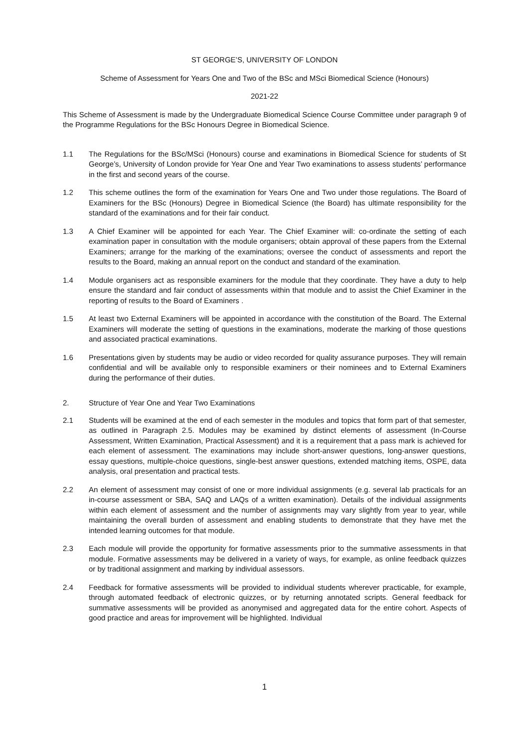ST GEORGE’S, UNIVERSITY OF LONDON
Scheme of Assessment for Years One and Two of the BSc and MSci Biomedical Science (Honours)
2021-22
This Scheme of Assessment is made by the Undergraduate Biomedical Science Course Committee under paragraph 9 of the Programme Regulations for the BSc Honours Degree in Biomedical Science.
1.1 The Regulations for the BSc/MSci (Honours) course and examinations in Biomedical Science for students of St George’s, University of London provide for Year One and Year Two examinations to assess students’ performance in the first and second years of the course.
1.2 This scheme outlines the form of the examination for Years One and Two under those regulations. The Board of Examiners for the BSc (Honours) Degree in Biomedical Science (the Board) has ultimate responsibility for the standard of the examinations and for their fair conduct.
1.3 A Chief Examiner will be appointed for each Year. The Chief Examiner will: co-ordinate the setting of each examination paper in consultation with the module organisers; obtain approval of these papers from the External Examiners; arrange for the marking of the examinations; oversee the conduct of assessments and report the results to the Board, making an annual report on the conduct and standard of the examination.
1.4 Module organisers act as responsible examiners for the module that they coordinate. They have a duty to help ensure the standard and fair conduct of assessments within that module and to assist the Chief Examiner in the reporting of results to the Board of Examiners .
1.5 At least two External Examiners will be appointed in accordance with the constitution of the Board. The External Examiners will moderate the setting of questions in the examinations, moderate the marking of those questions and associated practical examinations.
1.6 Presentations given by students may be audio or video recorded for quality assurance purposes. They will remain confidential and will be available only to responsible examiners or their nominees and to External Examiners during the performance of their duties.
2. Structure of Year One and Year Two Examinations
2.1 Students will be examined at the end of each semester in the modules and topics that form part of that semester, as outlined in Paragraph 2.5. Modules may be examined by distinct elements of assessment (In-Course Assessment, Written Examination, Practical Assessment) and it is a requirement that a pass mark is achieved for each element of assessment. The examinations may include short-answer questions, long-answer questions, essay questions, multiple-choice questions, single-best answer questions, extended matching items, OSPE, data analysis, oral presentation and practical tests.
2.2 An element of assessment may consist of one or more individual assignments (e.g. several lab practicals for an in-course assessment or SBA, SAQ and LAQs of a written examination). Details of the individual assignments within each element of assessment and the number of assignments may vary slightly from year to year, while maintaining the overall burden of assessment and enabling students to demonstrate that they have met the intended learning outcomes for that module.
2.3 Each module will provide the opportunity for formative assessments prior to the summative assessments in that module. Formative assessments may be delivered in a variety of ways, for example, as online feedback quizzes or by traditional assignment and marking by individual assessors.
2.4 Feedback for formative assessments will be provided to individual students wherever practicable, for example, through automated feedback of electronic quizzes, or by returning annotated scripts. General feedback for summative assessments will be provided as anonymised and aggregated data for the entire cohort. Aspects of good practice and areas for improvement will be highlighted. Individual
1